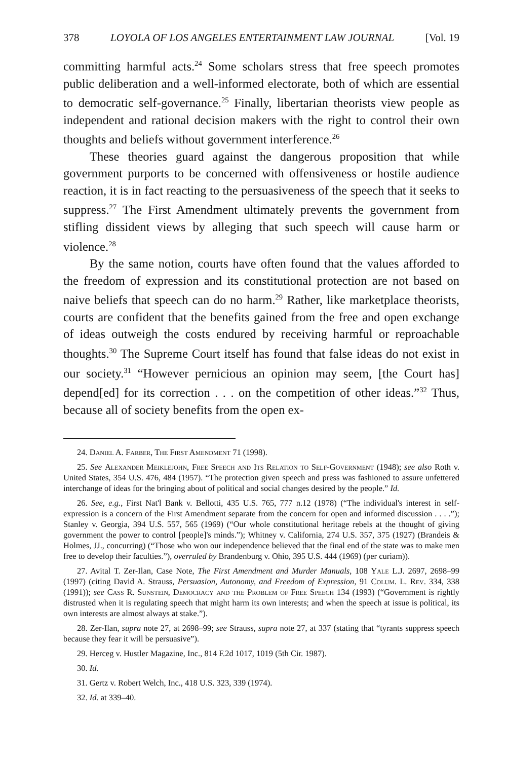378 LOYOLA OF LOS ANGELES ENTERTAINMENT LAW JOURNAL [Vol. 19
committing harmful acts.<sup>24</sup> Some scholars stress that free speech promotes public deliberation and a well-informed electorate, both of which are essential to democratic self-governance.<sup>25</sup> Finally, libertarian theorists view people as independent and rational decision makers with the right to control their own thoughts and beliefs without government interference.<sup>26</sup>
These theories guard against the dangerous proposition that while government purports to be concerned with offensiveness or hostile audience reaction, it is in fact reacting to the persuasiveness of the speech that it seeks to suppress.<sup>27</sup> The First Amendment ultimately prevents the government from stifling dissident views by alleging that such speech will cause harm or violence.<sup>28</sup>
By the same notion, courts have often found that the values afforded to the freedom of expression and its constitutional protection are not based on naive beliefs that speech can do no harm.<sup>29</sup> Rather, like marketplace theorists, courts are confident that the benefits gained from the free and open exchange of ideas outweigh the costs endured by receiving harmful or reproachable thoughts.<sup>30</sup> The Supreme Court itself has found that false ideas do not exist in our society.<sup>31</sup> “However pernicious an opinion may seem, [the Court has] depend[ed] for its correction . . . on the competition of other ideas.”<sup>32</sup> Thus, because all of society benefits from the open ex-
24. Daniel A. Farber, The First Amendment 71 (1998).
25. See Alexander Meiklejohn, Free Speech and Its Relation to Self-Government (1948); see also Roth v. United States, 354 U.S. 476, 484 (1957). “The protection given speech and press was fashioned to assure unfettered interchange of ideas for the bringing about of political and social changes desired by the people.” Id.
26. See, e.g., First Nat'l Bank v. Bellotti, 435 U.S. 765, 777 n.12 (1978) (“The individual's interest in self-expression is a concern of the First Amendment separate from the concern for open and informed discussion . . . .”); Stanley v. Georgia, 394 U.S. 557, 565 (1969) (“Our whole constitutional heritage rebels at the thought of giving government the power to control [people]'s minds.”); Whitney v. California, 274 U.S. 357, 375 (1927) (Brandeis & Holmes, JJ., concurring) (“Those who won our independence believed that the final end of the state was to make men free to develop their faculties.”), overruled by Brandenburg v. Ohio, 395 U.S. 444 (1969) (per curiam)).
27. Avital T. Zer-Ilan, Case Note, The First Amendment and Murder Manuals, 108 Yale L.J. 2697, 2698–99 (1997) (citing David A. Strauss, Persuasion, Autonomy, and Freedom of Expression, 91 Colum. L. Rev. 334, 338 (1991)); see Cass R. Sunstein, Democracy and the Problem of Free Speech 134 (1993) (“Government is rightly distrusted when it is regulating speech that might harm its own interests; and when the speech at issue is political, its own interests are almost always at stake.”).
28. Zer-Ilan, supra note 27, at 2698–99; see Strauss, supra note 27, at 337 (stating that “tyrants suppress speech because they fear it will be persuasive”).
29. Herceg v. Hustler Magazine, Inc., 814 F.2d 1017, 1019 (5th Cir. 1987).
30. Id.
31. Gertz v. Robert Welch, Inc., 418 U.S. 323, 339 (1974).
32. Id. at 339–40.